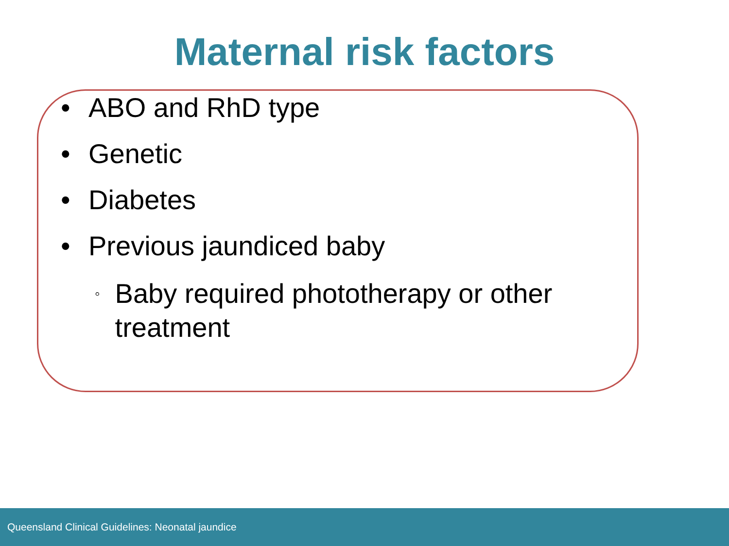Maternal risk factors
• ABO and RhD type
• Genetic
• Diabetes
• Previous jaundiced baby
◦ Baby required phototherapy or other treatment
Queensland Clinical Guidelines: Neonatal jaundice